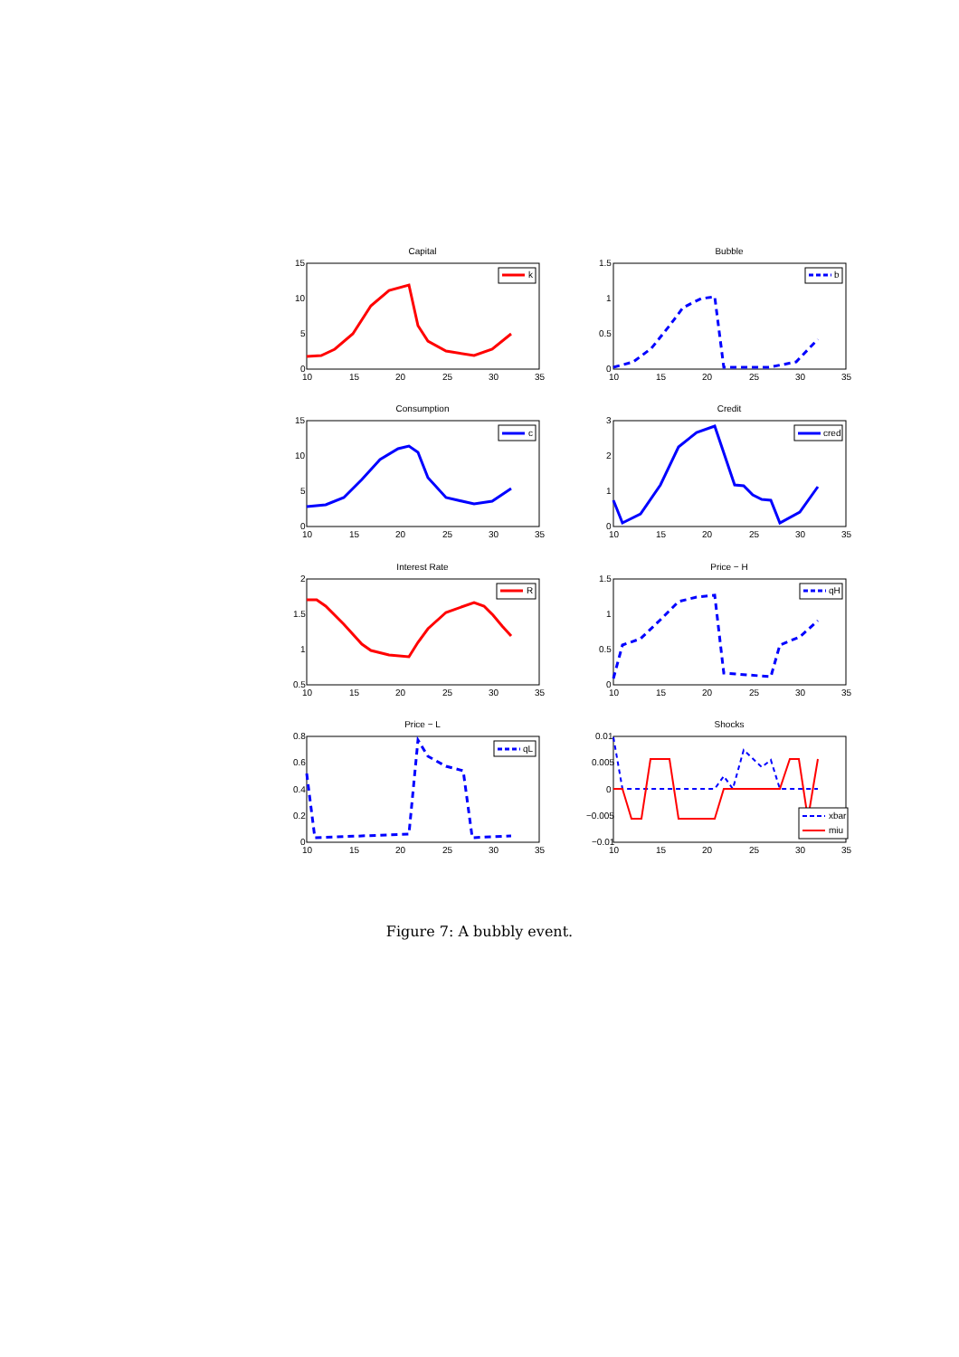Capital
Bubble
Consumption
Credit
Interest Rate
Price − H
Price − L
Shocks
0
5
10
15
10
15
20
25
30
35
0
0.5
1
1.5
10
15
20
25
30
35
0
5
10
15
10
15
20
25
30
35
0
1
2
3
10
15
20
25
30
35
0.5
1
1.5
2
10
15
20
25
30
35
0
0.5
1
1.5
10
15
20
25
30
35
0
0.2
0.4
0.6
0.8
10
15
20
25
30
35
−0.01
−0.005
0
0.005
0.01
10
15
20
25
30
35
k
b
c
cred
R
qH
qL
xbar
miu
Figure 7: A bubbly event.